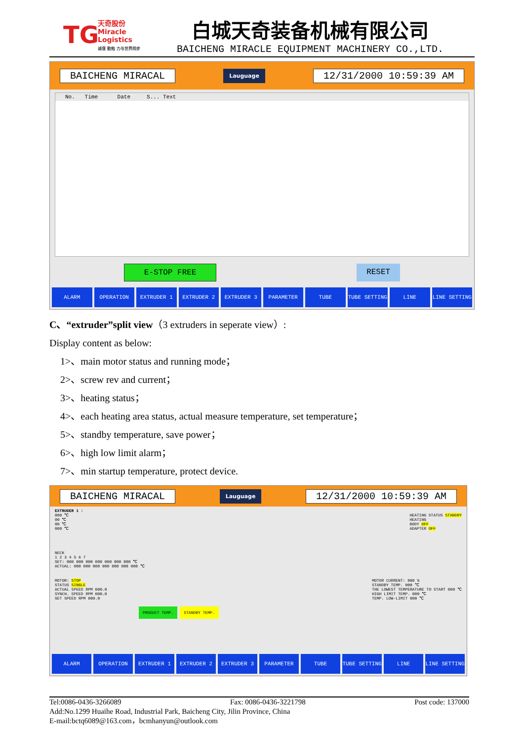TG
天奇股份
Miracle Logistics
诚信 勤勉 力与世界同步
白城天奇装备机械有限公司
BAICHENG MIRACLE EQUIPMENT MACHINERY CO.,LTD.
BAICHENG MIRACAL Lauguage 12/31/2000 10:59:39 AM
No. Time Date S... Text
E-STOP FREE RESET
ALARM OPERATION EXTRUDER 1 EXTRUDER 2 EXTRUDER 3 PARAMETER TUBE TUBE SETTING LINE LINE SETTING
C、“extruder”split view（3 extruders in seperate view）:
Display content as below:
1>、main motor status and running mode；
2>、screw rev and current；
3>、heating status；
4>、each heating area status, actual measure temperature, set temperature；
5>、standby temperature, save power；
6>、high low limit alarm；
7>、min startup temperature, protect device.
BAICHENG MIRACAL Lauguage 12/31/2000 10:59:39 AM
EXTRUDER 1 :
000 ℃
00 ℃
00 ℃
000 ℃
HEATING STATUS STANDBY
HEATING
BODY OFF
ADAPTER OFF
NECK
1 2 3 4 5 6 7
SET: 000 000 000 000 000 000 000 ℃
ACTUAL: 000 000 000 000 000 000 000 ℃
MOTOR: STOP
STATUS SINGLE
ACTUAL SPEED RPM 000.0
SYNCH. SPEED RPM 000.0
SET SPEED RPM 000.0
MOTOR CURRENT: 000 %
STANDBY TEMP. 000 ℃
THE LOWEST TEMPERATURE TO START 000 ℃
HIGH LIMIT TEMP. 000 ℃
TEMP. LOW-LIMIT 000 ℃
PRODUCT TEMP. STANDBY TEMP.
ALARM OPERATION EXTRUDER 1 EXTRUDER 2 EXTRUDER 3 PARAMETER TUBE TUBE SETTING LINE LINE SETTING
Tel:0086-0436-3266089 Fax: 0086-0436-3221798 Post code: 137000
Add:No.1299 Huaihe Road, Industrial Park, Baicheng City, Jilin Province, China
E-mail:bctq6089@163.com，bcmhanyun@outlook.com